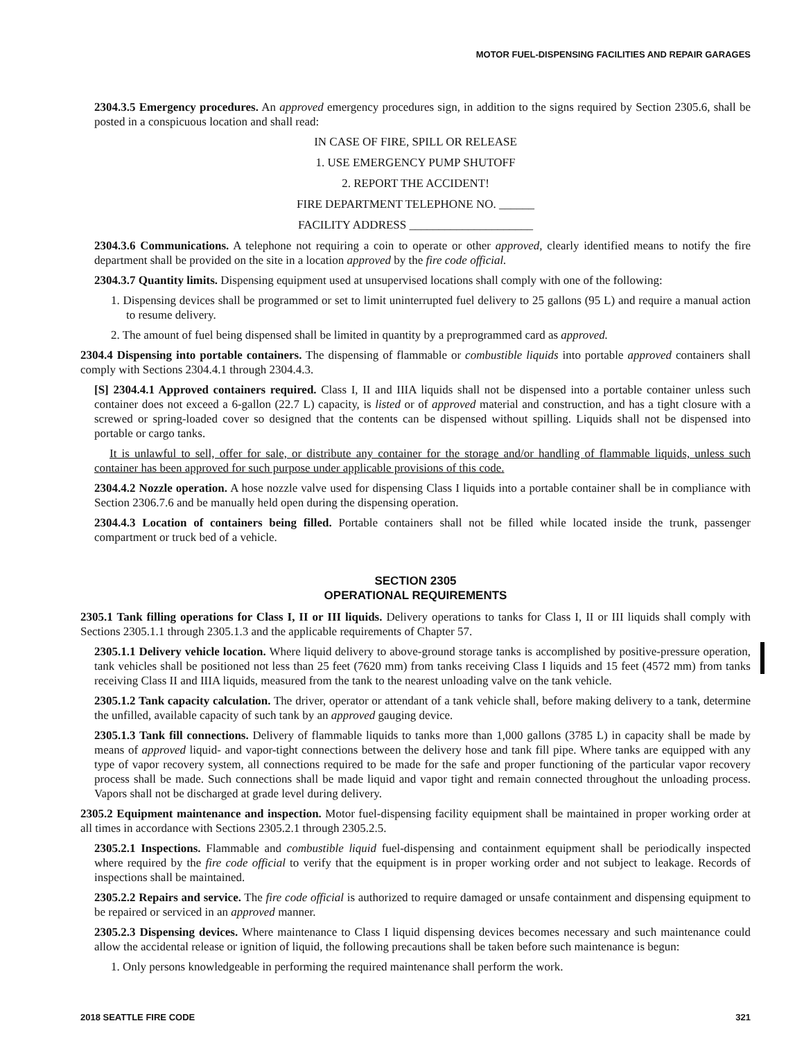MOTOR FUEL-DISPENSING FACILITIES AND REPAIR GARAGES
2304.3.5 Emergency procedures. An approved emergency procedures sign, in addition to the signs required by Section 2305.6, shall be posted in a conspicuous location and shall read:
IN CASE OF FIRE, SPILL OR RELEASE
1. USE EMERGENCY PUMP SHUTOFF
2. REPORT THE ACCIDENT!
FIRE DEPARTMENT TELEPHONE NO. ______
FACILITY ADDRESS _____________________
2304.3.6 Communications. A telephone not requiring a coin to operate or other approved, clearly identified means to notify the fire department shall be provided on the site in a location approved by the fire code official.
2304.3.7 Quantity limits. Dispensing equipment used at unsupervised locations shall comply with one of the following:
1. Dispensing devices shall be programmed or set to limit uninterrupted fuel delivery to 25 gallons (95 L) and require a manual action to resume delivery.
2. The amount of fuel being dispensed shall be limited in quantity by a preprogrammed card as approved.
2304.4 Dispensing into portable containers. The dispensing of flammable or combustible liquids into portable approved containers shall comply with Sections 2304.4.1 through 2304.4.3.
[S] 2304.4.1 Approved containers required. Class I, II and IIIA liquids shall not be dispensed into a portable container unless such container does not exceed a 6-gallon (22.7 L) capacity, is listed or of approved material and construction, and has a tight closure with a screwed or spring-loaded cover so designed that the contents can be dispensed without spilling. Liquids shall not be dispensed into portable or cargo tanks.
It is unlawful to sell, offer for sale, or distribute any container for the storage and/or handling of flammable liquids, unless such container has been approved for such purpose under applicable provisions of this code.
2304.4.2 Nozzle operation. A hose nozzle valve used for dispensing Class I liquids into a portable container shall be in compliance with Section 2306.7.6 and be manually held open during the dispensing operation.
2304.4.3 Location of containers being filled. Portable containers shall not be filled while located inside the trunk, passenger compartment or truck bed of a vehicle.
SECTION 2305
OPERATIONAL REQUIREMENTS
2305.1 Tank filling operations for Class I, II or III liquids. Delivery operations to tanks for Class I, II or III liquids shall comply with Sections 2305.1.1 through 2305.1.3 and the applicable requirements of Chapter 57.
2305.1.1 Delivery vehicle location. Where liquid delivery to above-ground storage tanks is accomplished by positive-pressure operation, tank vehicles shall be positioned not less than 25 feet (7620 mm) from tanks receiving Class I liquids and 15 feet (4572 mm) from tanks receiving Class II and IIIA liquids, measured from the tank to the nearest unloading valve on the tank vehicle.
2305.1.2 Tank capacity calculation. The driver, operator or attendant of a tank vehicle shall, before making delivery to a tank, determine the unfilled, available capacity of such tank by an approved gauging device.
2305.1.3 Tank fill connections. Delivery of flammable liquids to tanks more than 1,000 gallons (3785 L) in capacity shall be made by means of approved liquid- and vapor-tight connections between the delivery hose and tank fill pipe. Where tanks are equipped with any type of vapor recovery system, all connections required to be made for the safe and proper functioning of the particular vapor recovery process shall be made. Such connections shall be made liquid and vapor tight and remain connected throughout the unloading process. Vapors shall not be discharged at grade level during delivery.
2305.2 Equipment maintenance and inspection. Motor fuel-dispensing facility equipment shall be maintained in proper working order at all times in accordance with Sections 2305.2.1 through 2305.2.5.
2305.2.1 Inspections. Flammable and combustible liquid fuel-dispensing and containment equipment shall be periodically inspected where required by the fire code official to verify that the equipment is in proper working order and not subject to leakage. Records of inspections shall be maintained.
2305.2.2 Repairs and service. The fire code official is authorized to require damaged or unsafe containment and dispensing equipment to be repaired or serviced in an approved manner.
2305.2.3 Dispensing devices. Where maintenance to Class I liquid dispensing devices becomes necessary and such maintenance could allow the accidental release or ignition of liquid, the following precautions shall be taken before such maintenance is begun:
1. Only persons knowledgeable in performing the required maintenance shall perform the work.
2018 SEATTLE FIRE CODE 321